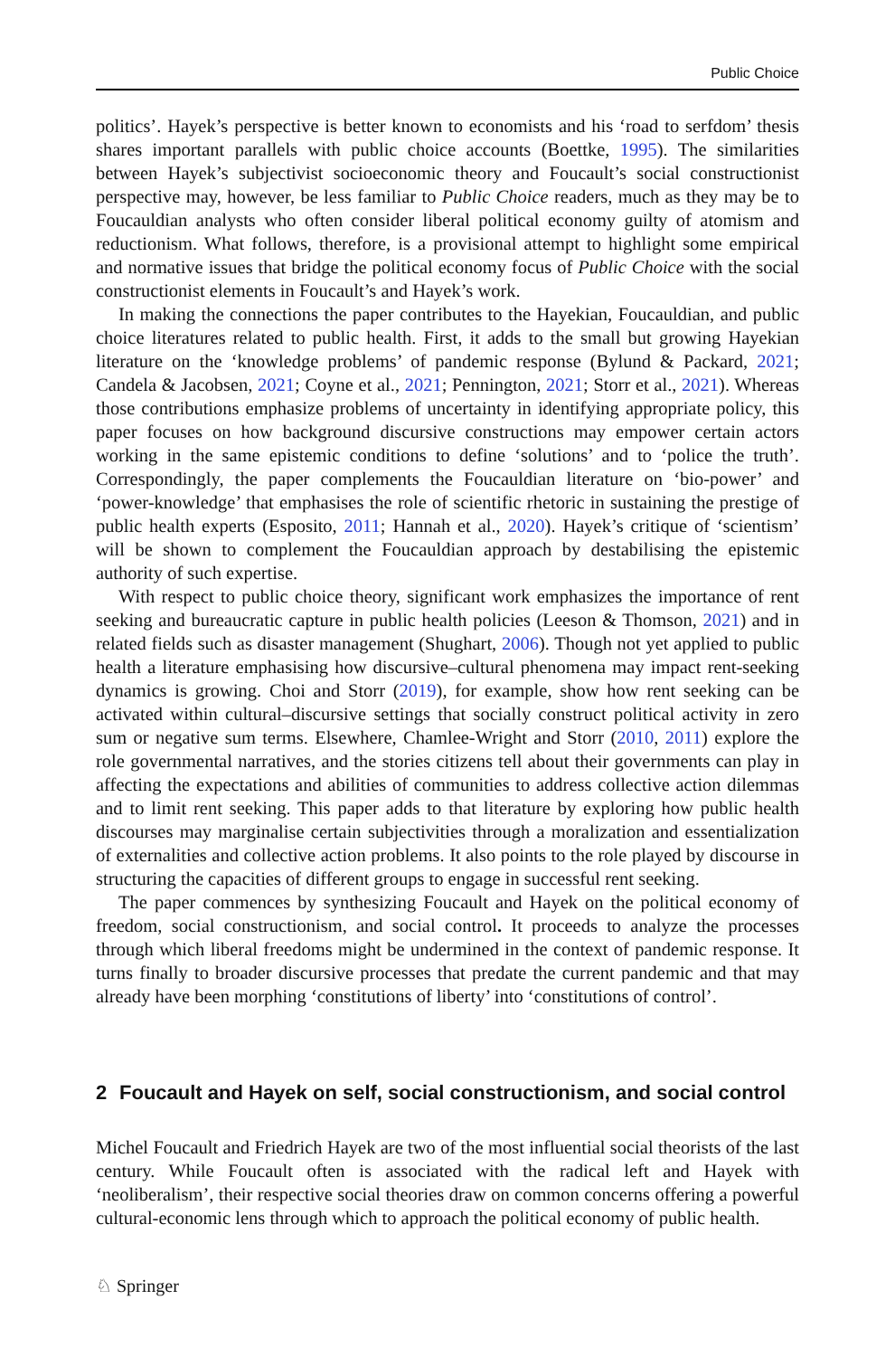Public Choice
politics’. Hayek’s perspective is better known to economists and his ‘road to serfdom’ thesis shares important parallels with public choice accounts (Boettke, 1995). The similarities between Hayek’s subjectivist socioeconomic theory and Foucault’s social constructionist perspective may, however, be less familiar to Public Choice readers, much as they may be to Foucauldian analysts who often consider liberal political economy guilty of atomism and reductionism. What follows, therefore, is a provisional attempt to highlight some empirical and normative issues that bridge the political economy focus of Public Choice with the social constructionist elements in Foucault’s and Hayek’s work.
In making the connections the paper contributes to the Hayekian, Foucauldian, and public choice literatures related to public health. First, it adds to the small but growing Hayekian literature on the ‘knowledge problems’ of pandemic response (Bylund & Packard, 2021; Candela & Jacobsen, 2021; Coyne et al., 2021; Pennington, 2021; Storr et al., 2021). Whereas those contributions emphasize problems of uncertainty in identifying appropriate policy, this paper focuses on how background discursive constructions may empower certain actors working in the same epistemic conditions to define ‘solutions’ and to ‘police the truth’. Correspondingly, the paper complements the Foucauldian literature on ‘bio-power’ and ‘power-knowledge’ that emphasises the role of scientific rhetoric in sustaining the prestige of public health experts (Esposito, 2011; Hannah et al., 2020). Hayek’s critique of ‘scientism’ will be shown to complement the Foucauldian approach by destabilising the epistemic authority of such expertise.
With respect to public choice theory, significant work emphasizes the importance of rent seeking and bureaucratic capture in public health policies (Leeson & Thomson, 2021) and in related fields such as disaster management (Shughart, 2006). Though not yet applied to public health a literature emphasising how discursive–cultural phenomena may impact rent-seeking dynamics is growing. Choi and Storr (2019), for example, show how rent seeking can be activated within cultural–discursive settings that socially construct political activity in zero sum or negative sum terms. Elsewhere, Chamlee-Wright and Storr (2010, 2011) explore the role governmental narratives, and the stories citizens tell about their governments can play in affecting the expectations and abilities of communities to address collective action dilemmas and to limit rent seeking. This paper adds to that literature by exploring how public health discourses may marginalise certain subjectivities through a moralization and essentialization of externalities and collective action problems. It also points to the role played by discourse in structuring the capacities of different groups to engage in successful rent seeking.
The paper commences by synthesizing Foucault and Hayek on the political economy of freedom, social constructionism, and social control. It proceeds to analyze the processes through which liberal freedoms might be undermined in the context of pandemic response. It turns finally to broader discursive processes that predate the current pandemic and that may already have been morphing ‘constitutions of liberty’ into ‘constitutions of control’.
2 Foucault and Hayek on self, social constructionism, and social control
Michel Foucault and Friedrich Hayek are two of the most influential social theorists of the last century. While Foucault often is associated with the radical left and Hayek with ‘neoliberalism’, their respective social theories draw on common concerns offering a powerful cultural-economic lens through which to approach the political economy of public health.
♘ Springer